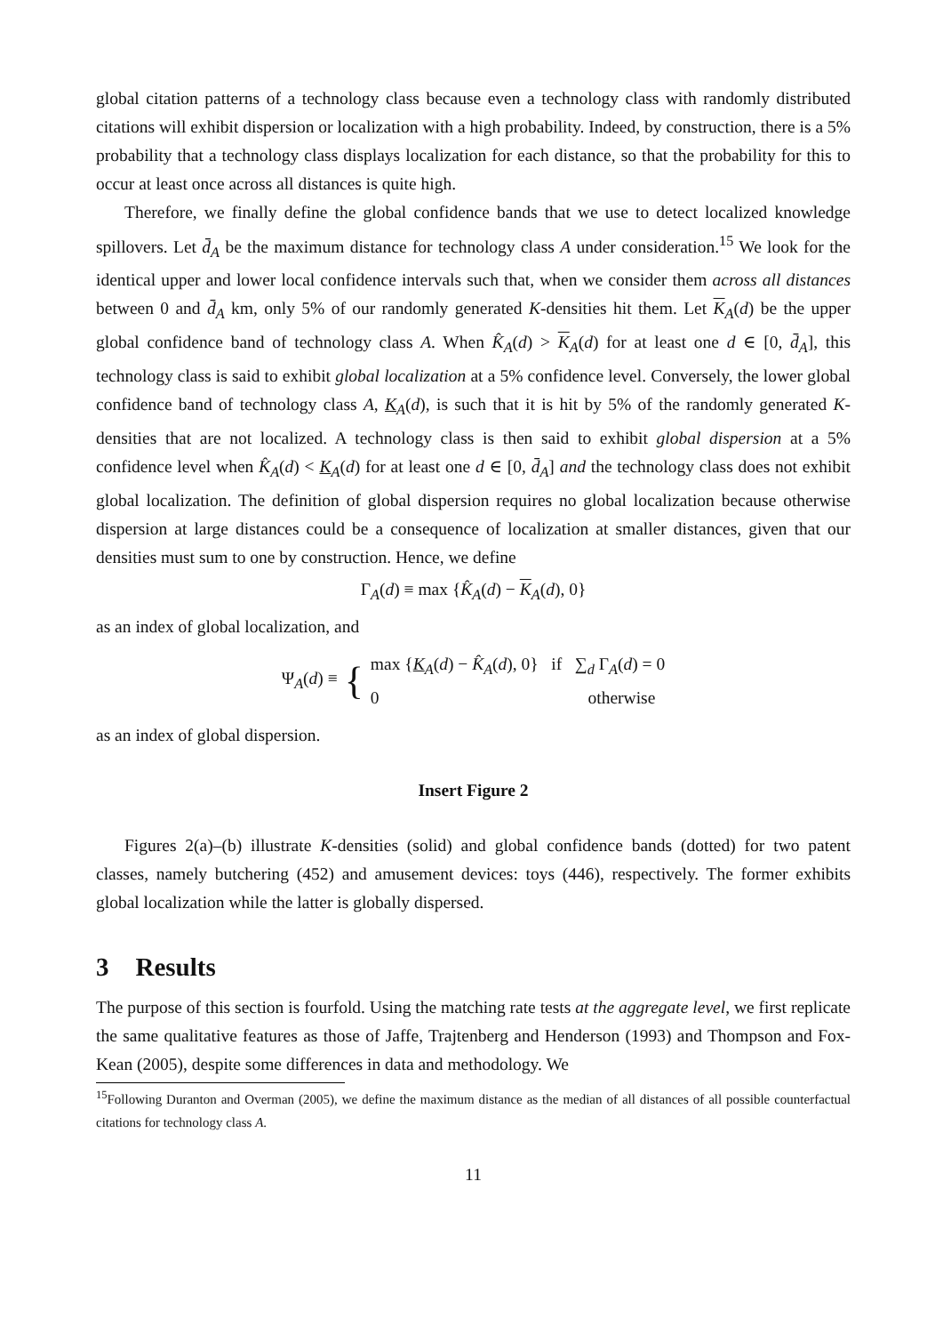global citation patterns of a technology class because even a technology class with randomly distributed citations will exhibit dispersion or localization with a high probability. Indeed, by construction, there is a 5% probability that a technology class displays localization for each distance, so that the probability for this to occur at least once across all distances is quite high.
Therefore, we finally define the global confidence bands that we use to detect localized knowledge spillovers. Let d̄<sub>A</sub> be the maximum distance for technology class A under consideration.<sup>15</sup> We look for the identical upper and lower local confidence intervals such that, when we consider them across all distances between 0 and d̄<sub>A</sub> km, only 5% of our randomly generated K-densities hit them. Let K<sub>A</sub>(d) be the upper global confidence band of technology class A. When K̂<sub>A</sub>(d) > K<sub>A</sub>(d) for at least one d ∈ [0, d̄<sub>A</sub>], this technology class is said to exhibit global localization at a 5% confidence level. Conversely, the lower global confidence band of technology class A, K<sub>A</sub>(d), is such that it is hit by 5% of the randomly generated K-densities that are not localized. A technology class is then said to exhibit global dispersion at a 5% confidence level when K̂<sub>A</sub>(d) < K<sub>A</sub>(d) for at least one d ∈ [0, d̄<sub>A</sub>] and the technology class does not exhibit global localization. The definition of global dispersion requires no global localization because otherwise dispersion at large distances could be a consequence of localization at smaller distances, given that our densities must sum to one by construction. Hence, we define
Γ<sub>A</sub>(d) ≡ max {K̂<sub>A</sub>(d) − K<sub>A</sub>(d), 0}
as an index of global localization, and
Ψ<sub>A</sub>(d) ≡ {
max {K<sub>A</sub>(d) − K̂<sub>A</sub>(d), 0} if ∑<sub>d</sub> Γ<sub>A</sub>(d) = 0
0 otherwise
as an index of global dispersion.
Insert Figure 2
Figures 2(a)–(b) illustrate K-densities (solid) and global confidence bands (dotted) for two patent classes, namely butchering (452) and amusement devices: toys (446), respectively. The former exhibits global localization while the latter is globally dispersed.
3 Results
The purpose of this section is fourfold. Using the matching rate tests at the aggregate level, we first replicate the same qualitative features as those of Jaffe, Trajtenberg and Henderson (1993) and Thompson and Fox-Kean (2005), despite some differences in data and methodology. We
<sup>15</sup> Following Duranton and Overman (2005), we define the maximum distance as the median of all distances of all possible counterfactual citations for technology class A.
11